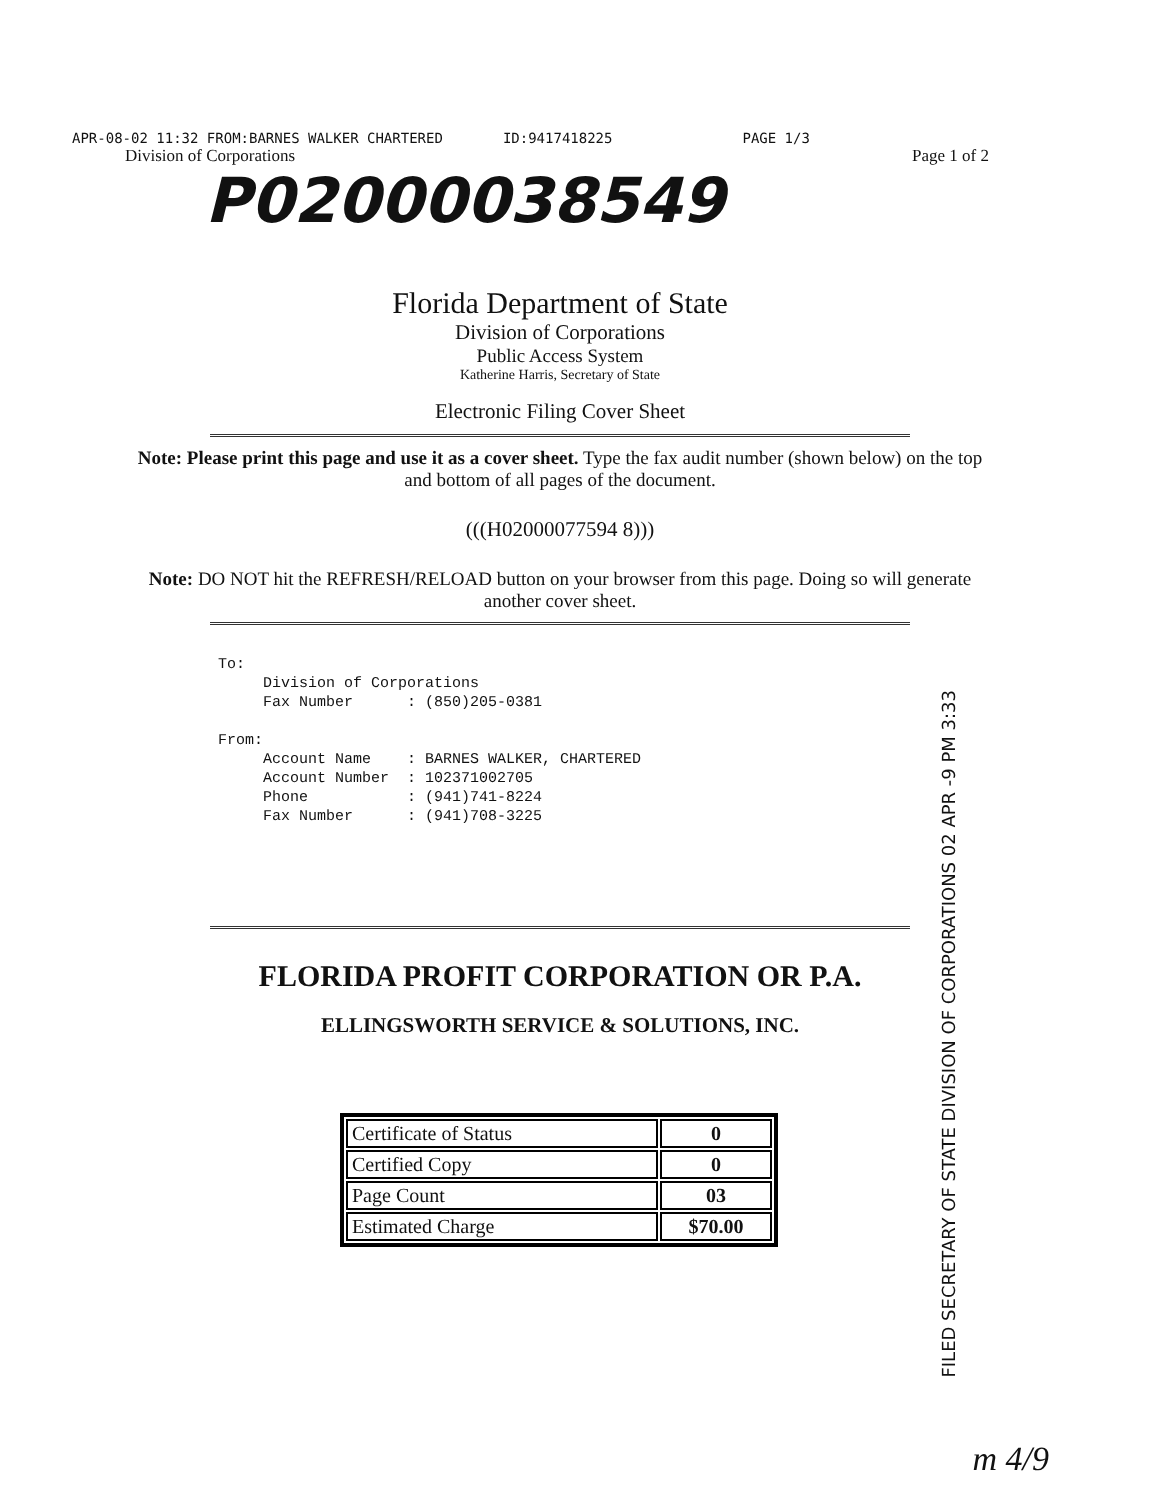APR-08-02 11:32 FROM:BARNES WALKER CHARTERED ID:9417418225 PAGE 1/3
Division of Corporations Page 1 of 2
P02000038549
Florida Department of State
Division of Corporations
Public Access System
Katherine Harris, Secretary of State
Electronic Filing Cover Sheet
Note: Please print this page and use it as a cover sheet. Type the fax audit number (shown below) on the top and bottom of all pages of the document.
(((H02000077594 8)))
Note: DO NOT hit the REFRESH/RELOAD button on your browser from this page. Doing so will generate another cover sheet.
To: Division of Corporations Fax Number : (850)205-0381 From: Account Name : BARNES WALKER, CHARTERED Account Number : 102371002705 Phone : (941)741-8224 Fax Number : (941)708-3225
FILED SECRETARY OF STATE DIVISION OF CORPORATIONS 02 APR -9 PM 3:33
FLORIDA PROFIT CORPORATION OR P.A.
ELLINGSWORTH SERVICE & SOLUTIONS, INC.
| Certificate of Status | 0 |
| Certified Copy | 0 |
| Page Count | 03 |
| Estimated Charge | $70.00 |
m 4/9